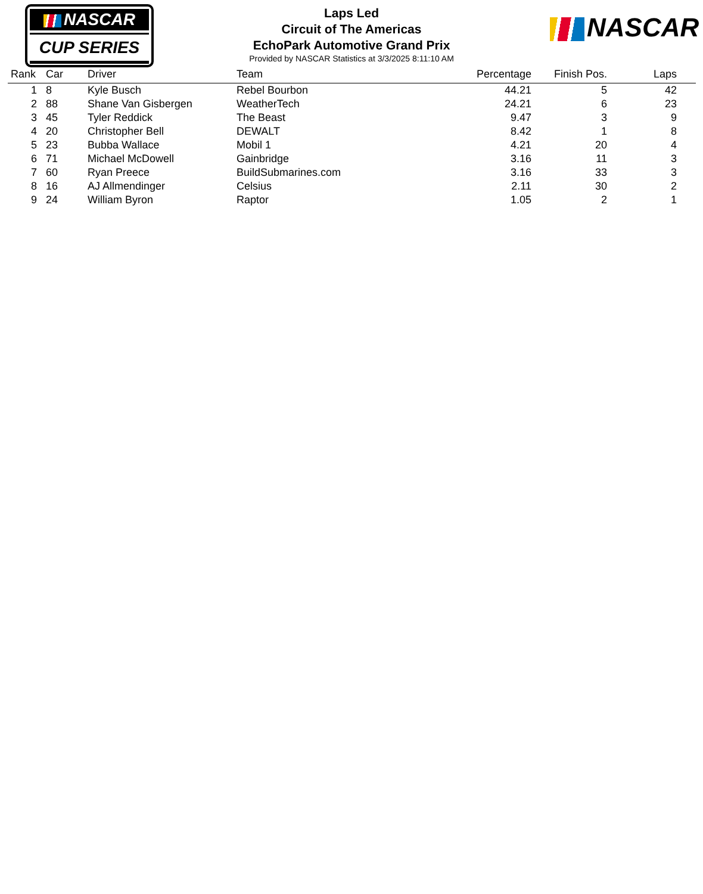NASCAR
CUP SERIES
Laps Led
Circuit of The Americas
EchoPark Automotive Grand Prix
Provided by NASCAR Statistics at 3/3/2025 8:11:10 AM
NASCAR
| Rank | Car | Driver | Team | Percentage | Finish Pos. | Laps | |
| --- | --- | --- | --- | --- | --- | --- | --- |
| 1 | 8 | Kyle Busch | Rebel Bourbon | 44.21 | 5 | 42 | |
| 2 | 88 | Shane Van Gisbergen | WeatherTech | 24.21 | 6 | 23 | |
| 3 | 45 | Tyler Reddick | The Beast | 9.47 | 3 | 9 | |
| 4 | 20 | Christopher Bell | DEWALT | 8.42 | 1 | 8 | |
| 5 | 23 | Bubba Wallace | Mobil 1 | 4.21 | 20 | 4 | |
| 6 | 71 | Michael McDowell | Gainbridge | 3.16 | 11 | 3 | |
| 7 | 60 | Ryan Preece | BuildSubmarines.com | 3.16 | 33 | 3 | |
| 8 | 16 | AJ Allmendinger | Celsius | 2.11 | 30 | 2 | |
| 9 | 24 | William Byron | Raptor | 1.05 | 2 | 1 | |